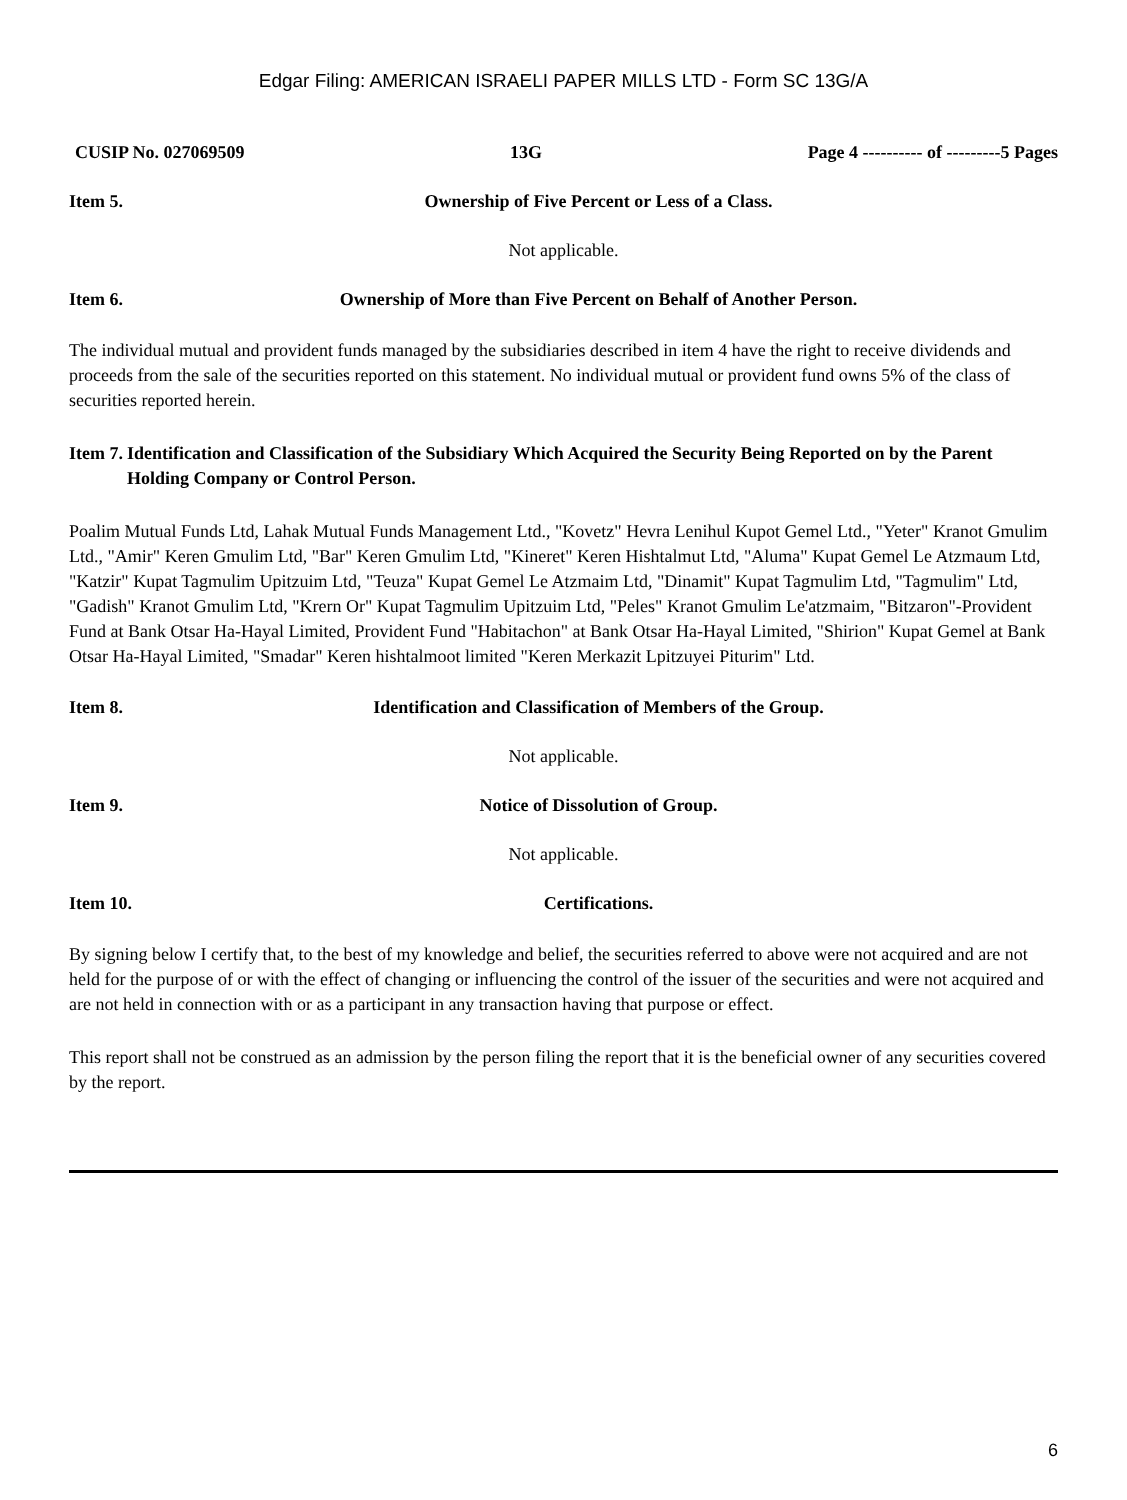Edgar Filing: AMERICAN ISRAELI PAPER MILLS LTD - Form SC 13G/A
CUSIP No. 027069509 13G Page 4 ---------- of ---------5 Pages
Item 5. Ownership of Five Percent or Less of a Class.
Not applicable.
Item 6. Ownership of More than Five Percent on Behalf of Another Person.
The individual mutual and provident funds managed by the subsidiaries described in item 4 have the right to receive dividends and proceeds from the sale of the securities reported on this statement. No individual mutual or provident fund owns 5% of the class of securities reported herein.
Item 7. Identification and Classification of the Subsidiary Which Acquired the Security Being Reported on by the Parent Holding Company or Control Person.
Poalim Mutual Funds Ltd, Lahak Mutual Funds Management Ltd., "Kovetz" Hevra Lenihul Kupot Gemel Ltd., "Yeter" Kranot Gmulim Ltd., "Amir" Keren Gmulim Ltd, "Bar" Keren Gmulim Ltd, "Kineret" Keren Hishtalmut Ltd, "Aluma" Kupat Gemel Le Atzmaum Ltd, "Katzir" Kupat Tagmulim Upitzuim Ltd, "Teuza" Kupat Gemel Le Atzmaim Ltd, "Dinamit" Kupat Tagmulim Ltd, "Tagmulim" Ltd, "Gadish" Kranot Gmulim Ltd, "Krern Or" Kupat Tagmulim Upitzuim Ltd, "Peles" Kranot Gmulim Le'atzmaim, "Bitzaron"-Provident Fund at Bank Otsar Ha-Hayal Limited, Provident Fund "Habitachon" at Bank Otsar Ha-Hayal Limited, "Shirion" Kupat Gemel at Bank Otsar Ha-Hayal Limited, "Smadar" Keren hishtalmoot limited "Keren Merkazit Lpitzuyei Piturim" Ltd.
Item 8. Identification and Classification of Members of the Group.
Not applicable.
Item 9. Notice of Dissolution of Group.
Not applicable.
Item 10. Certifications.
By signing below I certify that, to the best of my knowledge and belief, the securities referred to above were not acquired and are not held for the purpose of or with the effect of changing or influencing the control of the issuer of the securities and were not acquired and are not held in connection with or as a participant in any transaction having that purpose or effect.
This report shall not be construed as an admission by the person filing the report that it is the beneficial owner of any securities covered by the report.
6